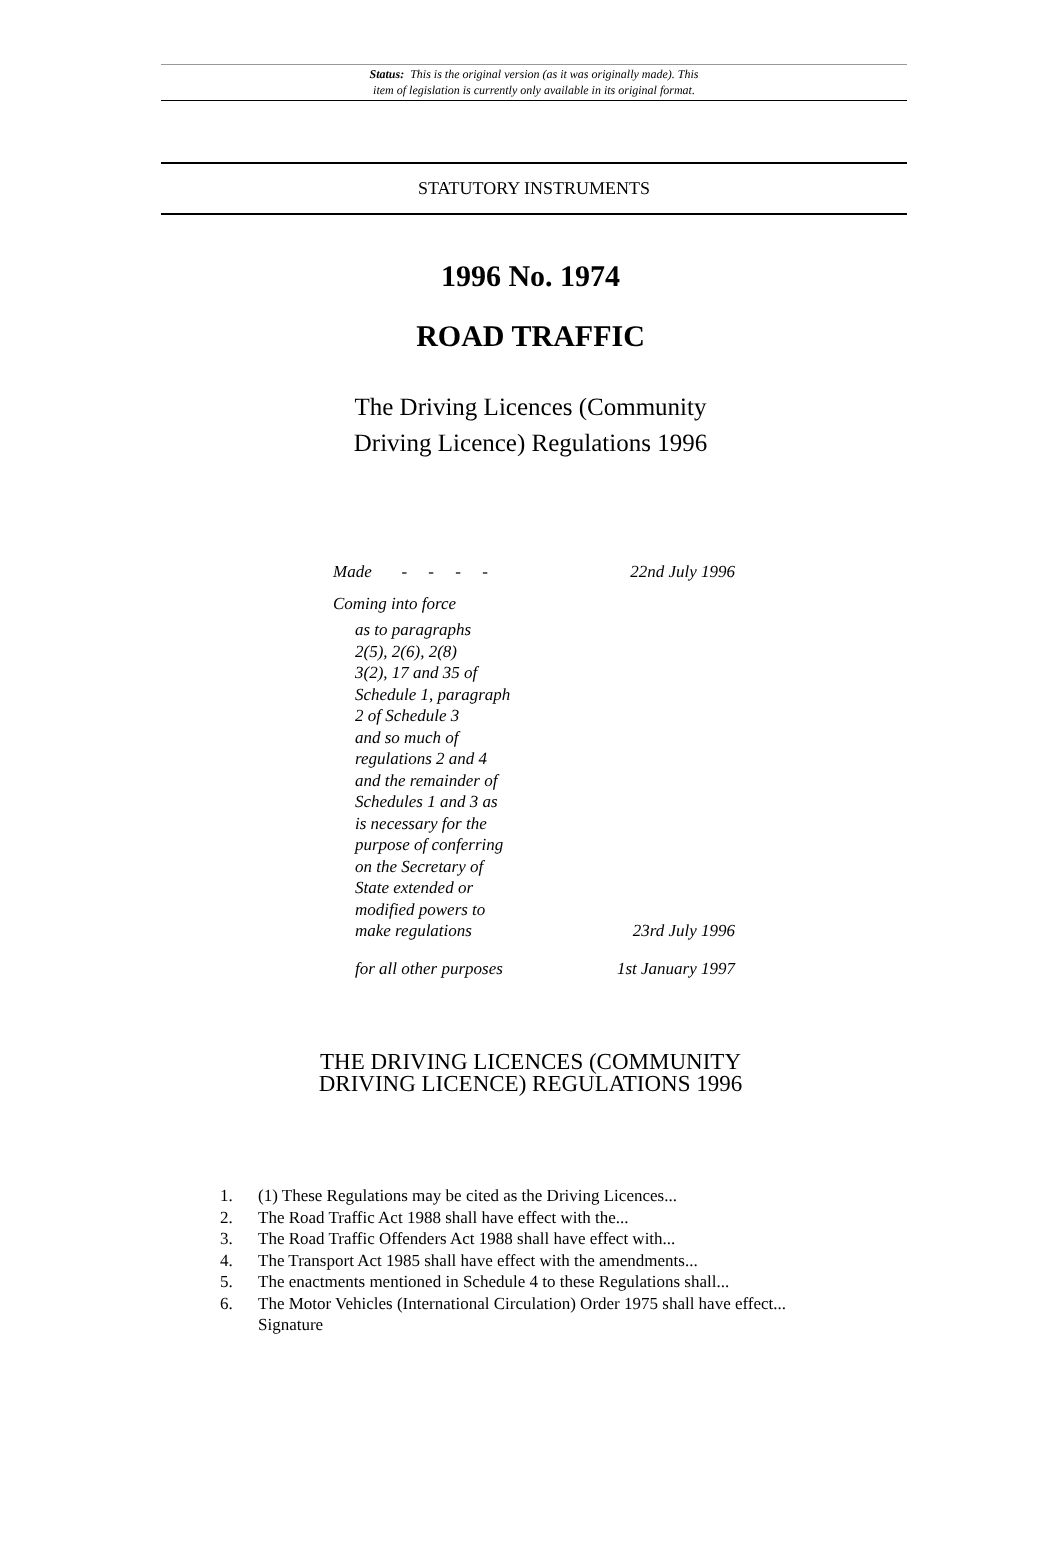Status: This is the original version (as it was originally made). This
item of legislation is currently only available in its original format.
STATUTORY INSTRUMENTS
1996 No. 1974
ROAD TRAFFIC
The Driving Licences (Community
Driving Licence) Regulations 1996
Made - - - - 22nd July 1996
Coming into force
as to paragraphs
2(5), 2(6), 2(8)
3(2), 17 and 35 of
Schedule 1, paragraph
2 of Schedule 3
and so much of
regulations 2 and 4
and the remainder of
Schedules 1 and 3 as
is necessary for the
purpose of conferring
on the Secretary of
State extended or
modified powers to
make regulations 23rd July 1996
for all other purposes 1st January 1997
THE DRIVING LICENCES (COMMUNITY
DRIVING LICENCE) REGULATIONS 1996
1. (1) These Regulations may be cited as the Driving Licences...
2. The Road Traffic Act 1988 shall have effect with the...
3. The Road Traffic Offenders Act 1988 shall have effect with...
4. The Transport Act 1985 shall have effect with the amendments...
5. The enactments mentioned in Schedule 4 to these Regulations shall...
6. The Motor Vehicles (International Circulation) Order 1975 shall have effect...
Signature